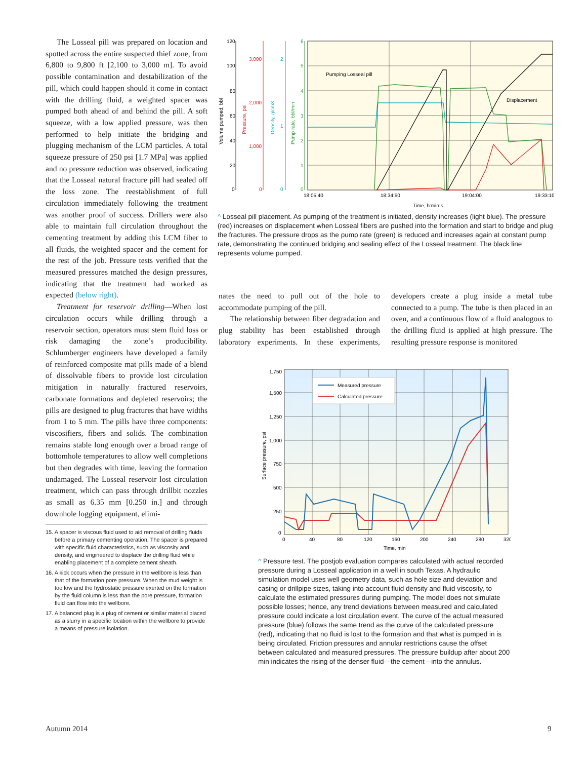The Losseal pill was prepared on location and spotted across the entire suspected thief zone, from 6,800 to 9,800 ft [2,100 to 3,000 m]. To avoid possible contamination and destabilization of the pill, which could happen should it come in contact with the drilling fluid, a weighted spacer was pumped both ahead of and behind the pill. A soft squeeze, with a low applied pressure, was then performed to help initiate the bridging and plugging mechanism of the LCM particles. A total squeeze pressure of 250 psi [1.7 MPa] was applied and no pressure reduction was observed, indicating that the Losseal natural fracture pill had sealed off the loss zone. The reestablishment of full circulation immediately following the treatment was another proof of success. Drillers were also able to maintain full circulation throughout the cementing treatment by adding this LCM fiber to all fluids, the weighted spacer and the cement for the rest of the job. Pressure tests verified that the measured pressures matched the design pressures, indicating that the treatment had worked as expected (below right).
Treatment for reservoir drilling—When lost circulation occurs while drilling through a reservoir section, operators must stem fluid loss or risk damaging the zone’s producibility. Schlumberger engineers have developed a family of reinforced composite mat pills made of a blend of dissolvable fibers to provide lost circulation mitigation in naturally fractured reservoirs, carbonate formations and depleted reservoirs; the pills are designed to plug fractures that have widths from 1 to 5 mm. The pills have three components: viscosifiers, fibers and solids. The combination remains stable long enough over a broad range of bottomhole temperatures to allow well completions but then degrades with time, leaving the formation undamaged. The Losseal reservoir lost circulation treatment, which can pass through drillbit nozzles as small as 6.35 mm [0.250 in.] and through downhole logging equipment, elimi-
15. A spacer is viscous fluid used to aid removal of drilling fluids before a primary cementing operation. The spacer is prepared with specific fluid characteristics, such as viscosity and density, and engineered to displace the drilling fluid while enabling placement of a complete cement sheath.
16. A kick occurs when the pressure in the wellbore is less than that of the formation pore pressure. When the mud weight is too low and the hydrostatic pressure exerted on the formation by the fluid column is less than the pore pressure, formation fluid can flow into the wellbore.
17. A balanced plug is a plug of cement or similar material placed as a slurry in a specific location within the wellbore to provide a means of pressure isolation.
120
100
80
60
40
20
0
3,000
2,000
1,000
0
2
1
0
6
5
4
3
2
1
0
Volume pumped, bbl
Pressure, psi
Density, g/cm3
Pump rate, bbl/min
Pumping Losseal pill
Displacement
18:05:40
18:34:50
19:04:00
19:33:10
Time, h:min:s
^ Losseal pill placement. As pumping of the treatment is initiated, density increases (light blue). The pressure (red) increases on displacement when Losseal fibers are pushed into the formation and start to bridge and plug the fractures. The pressure drops as the pump rate (green) is reduced and increases again at constant pump rate, demonstrating the continued bridging and sealing effect of the Losseal treatment. The black line represents volume pumped.
nates the need to pull out of the hole to accommodate pumping of the pill.
The relationship between fiber degradation and plug stability has been established through laboratory experiments. In these experiments, developers create a plug inside a metal tube connected to a pump. The tube is then placed in an oven, and a continuous flow of a fluid analogous to the drilling fluid is applied at high pressure. The resulting pressure response is monitored
1,750
1,500
1,250
1,000
750
500
250
0
Surface pressure, psi
0
40
80
120
160
200
240
280
320
Time, min
Measured pressure
Calculated pressure
^ Pressure test. The postjob evaluation compares calculated with actual recorded pressure during a Losseal application in a well in south Texas. A hydraulic simulation model uses well geometry data, such as hole size and deviation and casing or drillpipe sizes, taking into account fluid density and fluid viscosity, to calculate the estimated pressures during pumping. The model does not simulate possible losses; hence, any trend deviations between measured and calculated pressure could indicate a lost circulation event. The curve of the actual measured pressure (blue) follows the same trend as the curve of the calculated pressure (red), indicating that no fluid is lost to the formation and that what is pumped in is being circulated. Friction pressures and annular restrictions cause the offset between calculated and measured pressures. The pressure buildup after about 200 min indicates the rising of the denser fluid—the cement—into the annulus.
Autumn 2014 9